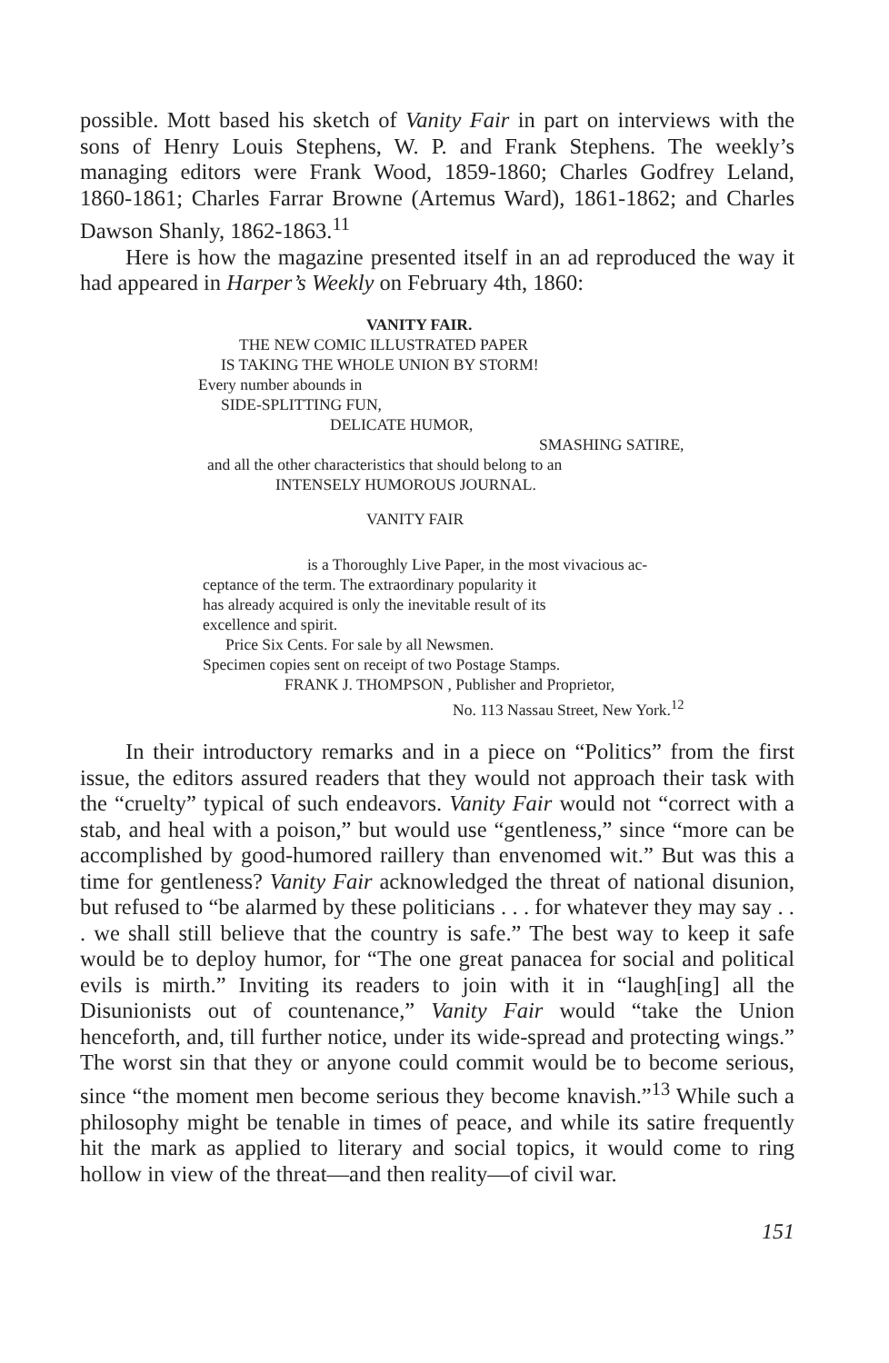possible. Mott based his sketch of Vanity Fair in part on interviews with the sons of Henry Louis Stephens, W. P. and Frank Stephens. The weekly’s managing editors were Frank Wood, 1859-1860; Charles Godfrey Leland, 1860-1861; Charles Farrar Browne (Artemus Ward), 1861-1862; and Charles Dawson Shanly, 1862-1863.<sup>11</sup>
Here is how the magazine presented itself in an ad reproduced the way it had appeared in Harper’s Weekly on February 4th, 1860:
VANITY FAIR.
THE NEW COMIC ILLUSTRATED PAPER
IS TAKING THE WHOLE UNION BY STORM!
Every number abounds in
SIDE-SPLITTING FUN,
DELICATE HUMOR,
SMASHING SATIRE,
and all the other characteristics that should belong to an
INTENSELY HUMOROUS JOURNAL.
VANITY FAIR
is a Thoroughly Live Paper, in the most vivacious ac-
ceptance of the term. The extraordinary popularity it
has already acquired is only the inevitable result of its
excellence and spirit.
Price Six Cents. For sale by all Newsmen.
Specimen copies sent on receipt of two Postage Stamps.
FRANK J. THOMPSON , Publisher and Proprietor,
No. 113 Nassau Street, New York.<sup>12</sup>
In their introductory remarks and in a piece on “Politics” from the first issue, the editors assured readers that they would not approach their task with the “cruelty” typical of such endeavors. Vanity Fair would not “correct with a stab, and heal with a poison,” but would use “gentleness,” since “more can be accomplished by good-humored raillery than envenomed wit.” But was this a time for gentleness? Vanity Fair acknowledged the threat of national disunion, but refused to “be alarmed by these politicians . . . for whatever they may say . . . we shall still believe that the country is safe.” The best way to keep it safe would be to deploy humor, for “The one great panacea for social and political evils is mirth.” Inviting its readers to join with it in “laugh[ing] all the Disunionists out of countenance,” Vanity Fair would “take the Union henceforth, and, till further notice, under its wide-spread and protecting wings.” The worst sin that they or anyone could commit would be to become serious, since “the moment men become serious they become knavish.”<sup>13</sup> While such a philosophy might be tenable in times of peace, and while its satire frequently hit the mark as applied to literary and social topics, it would come to ring hollow in view of the threat—and then reality—of civil war.
151